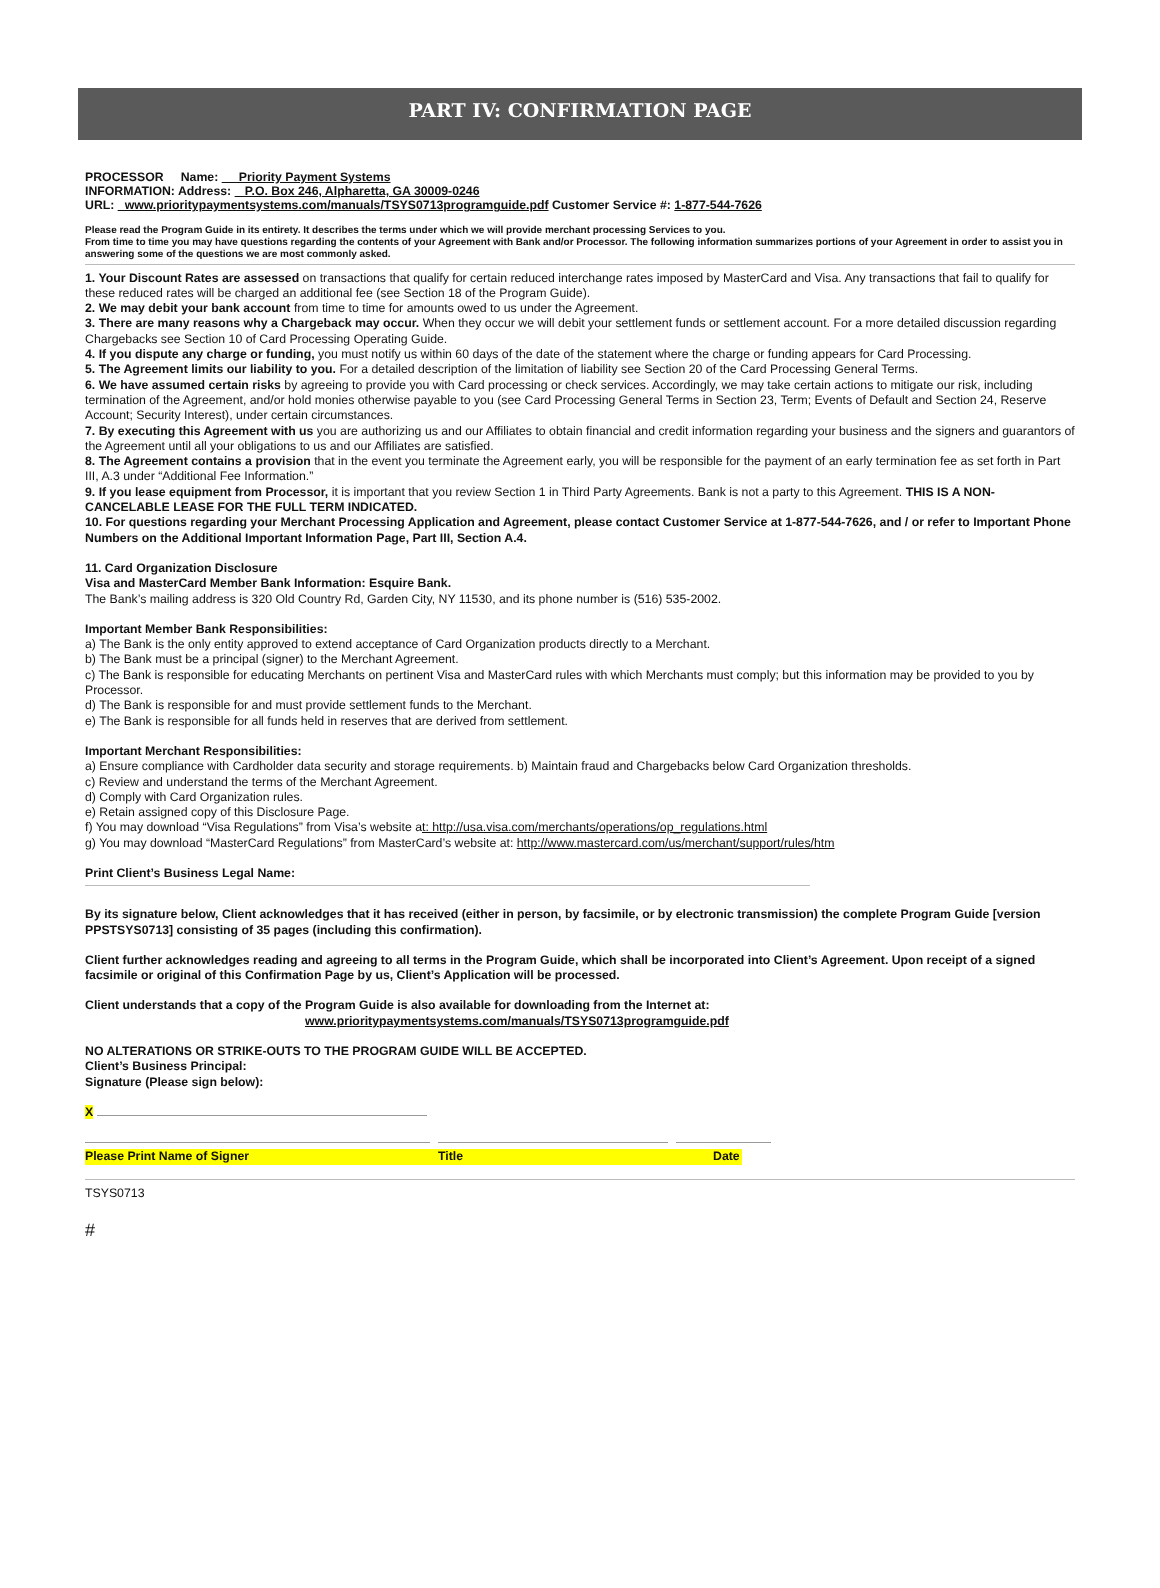PART IV: CONFIRMATION PAGE
PROCESSOR Name: Priority Payment Systems
INFORMATION: Address: P.O. Box 246, Alpharetta, GA 30009-0246
URL: _www.prioritypaymentsystems.com/manuals/TSYS0713programguide.pdf Customer Service #: 1-877-544-7626
Please read the Program Guide in its entirety. It describes the terms under which we will provide merchant processing Services to you.
From time to time you may have questions regarding the contents of your Agreement with Bank and/or Processor. The following information summarizes portions of your Agreement in order to assist you in answering some of the questions we are most commonly asked.
1. Your Discount Rates are assessed on transactions that qualify for certain reduced interchange rates imposed by MasterCard and Visa. Any transactions that fail to qualify for these reduced rates will be charged an additional fee (see Section 18 of the Program Guide).
2. We may debit your bank account from time to time for amounts owed to us under the Agreement.
3. There are many reasons why a Chargeback may occur. When they occur we will debit your settlement funds or settlement account. For a more detailed discussion regarding Chargebacks see Section 10 of Card Processing Operating Guide.
4. If you dispute any charge or funding, you must notify us within 60 days of the date of the statement where the charge or funding appears for Card Processing.
5. The Agreement limits our liability to you. For a detailed description of the limitation of liability see Section 20 of the Card Processing General Terms.
6. We have assumed certain risks by agreeing to provide you with Card processing or check services. Accordingly, we may take certain actions to mitigate our risk, including termination of the Agreement, and/or hold monies otherwise payable to you (see Card Processing General Terms in Section 23, Term; Events of Default and Section 24, Reserve Account; Security Interest), under certain circumstances.
7. By executing this Agreement with us you are authorizing us and our Affiliates to obtain financial and credit information regarding your business and the signers and guarantors of the Agreement until all your obligations to us and our Affiliates are satisfied.
8. The Agreement contains a provision that in the event you terminate the Agreement early, you will be responsible for the payment of an early termination fee as set forth in Part III, A.3 under “Additional Fee Information.”
9. If you lease equipment from Processor, it is important that you review Section 1 in Third Party Agreements. Bank is not a party to this Agreement. THIS IS A NON-CANCELABLE LEASE FOR THE FULL TERM INDICATED.
10. For questions regarding your Merchant Processing Application and Agreement, please contact Customer Service at 1-877-544-7626, and / or refer to Important Phone Numbers on the Additional Important Information Page, Part III, Section A.4.
11. Card Organization Disclosure
Visa and MasterCard Member Bank Information: Esquire Bank.
The Bank’s mailing address is 320 Old Country Rd, Garden City, NY 11530, and its phone number is (516) 535-2002.
Important Member Bank Responsibilities:
a) The Bank is the only entity approved to extend acceptance of Card Organization products directly to a Merchant.
b) The Bank must be a principal (signer) to the Merchant Agreement.
c) The Bank is responsible for educating Merchants on pertinent Visa and MasterCard rules with which Merchants must comply; but this information may be provided to you by Processor.
d) The Bank is responsible for and must provide settlement funds to the Merchant.
e) The Bank is responsible for all funds held in reserves that are derived from settlement.
Important Merchant Responsibilities:
a) Ensure compliance with Cardholder data security and storage requirements. b) Maintain fraud and Chargebacks below Card Organization thresholds.
c) Review and understand the terms of the Merchant Agreement.
d) Comply with Card Organization rules.
e) Retain assigned copy of this Disclosure Page.
f) You may download “Visa Regulations” from Visa’s website at: http://usa.visa.com/merchants/operations/op_regulations.html
g) You may download “MasterCard Regulations” from MasterCard’s website at: http://www.mastercard.com/us/merchant/support/rules/htm
Print Client’s Business Legal Name:
By its signature below, Client acknowledges that it has received (either in person, by facsimile, or by electronic transmission) the complete Program Guide [version PPSTSYS0713] consisting of 35 pages (including this confirmation).
Client further acknowledges reading and agreeing to all terms in the Program Guide, which shall be incorporated into Client’s Agreement. Upon receipt of a signed facsimile or original of this Confirmation Page by us, Client’s Application will be processed.
Client understands that a copy of the Program Guide is also available for downloading from the Internet at:
www.prioritypaymentsystems.com/manuals/TSYS0713programguide.pdf
NO ALTERATIONS OR STRIKE-OUTS TO THE PROGRAM GUIDE WILL BE ACCEPTED.
Client’s Business Principal:
Signature (Please sign below):
X
Please Print Name of Signer Title Date
TSYS0713
#